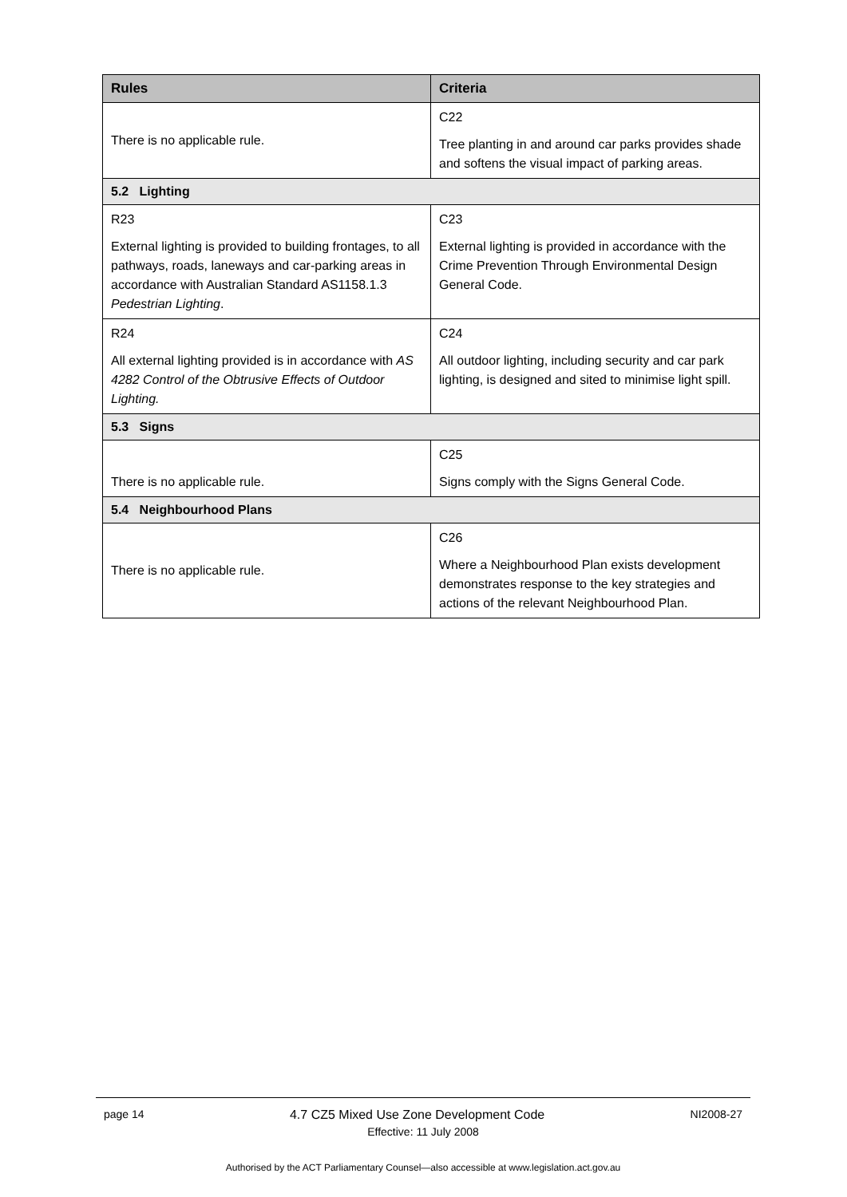| Rules | Criteria |
| --- | --- |
| There is no applicable rule. | C22 Tree planting in and around car parks provides shade and softens the visual impact of parking areas. |
| 5.2 Lighting | |
| R23 External lighting is provided to building frontages, to all pathways, roads, laneways and car-parking areas in accordance with Australian Standard AS1158.1.3 Pedestrian Lighting . | C23 External lighting is provided in accordance with the Crime Prevention Through Environmental Design General Code. |
| R24 All external lighting provided is in accordance with AS 4282 Control of the Obtrusive Effects of Outdoor Lighting. | C24 All outdoor lighting, including security and car park lighting, is designed and sited to minimise light spill. |
| 5.3 Signs | |
| There is no applicable rule. | C25 Signs comply with the Signs General Code. |
| 5.4 Neighbourhood Plans | |
| There is no applicable rule. | C26 Where a Neighbourhood Plan exists development demonstrates response to the key strategies and actions of the relevant Neighbourhood Plan. |
page 14 4.7 CZ5 Mixed Use Zone Development Code NI2008-27
Effective: 11 July 2008
Authorised by the ACT Parliamentary Counsel—also accessible at www.legislation.act.gov.au